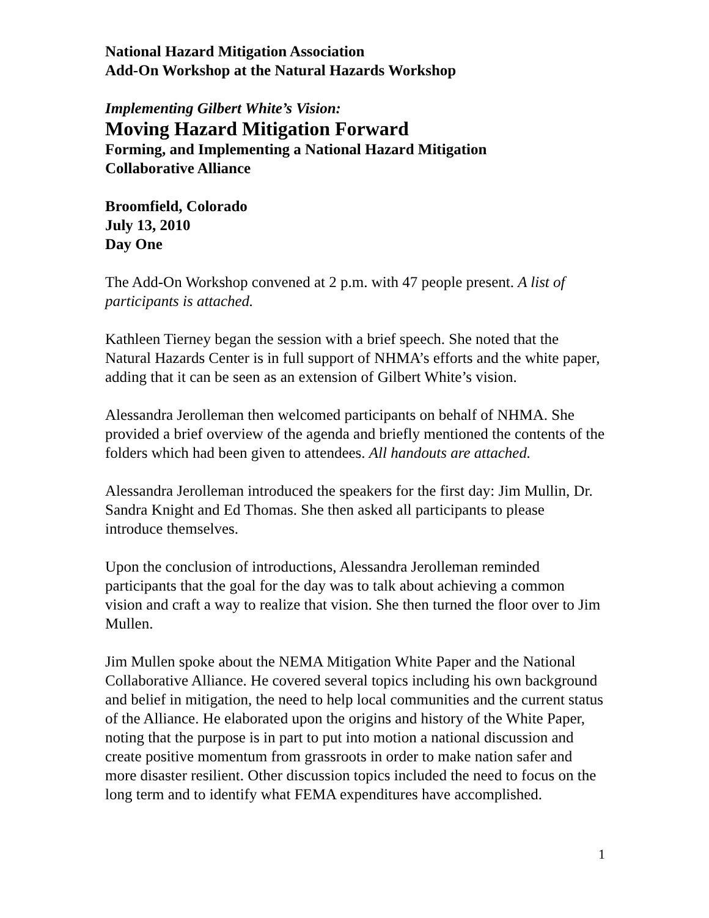National Hazard Mitigation Association
Add-On Workshop at the Natural Hazards Workshop
Implementing Gilbert White’s Vision:
Moving Hazard Mitigation Forward
Forming, and Implementing a National Hazard Mitigation
Collaborative Alliance
Broomfield, Colorado
July 13, 2010
Day One
The Add-On Workshop convened at 2 p.m. with 47 people present. A list of participants is attached.
Kathleen Tierney began the session with a brief speech. She noted that the Natural Hazards Center is in full support of NHMA’s efforts and the white paper, adding that it can be seen as an extension of Gilbert White’s vision.
Alessandra Jerolleman then welcomed participants on behalf of NHMA. She provided a brief overview of the agenda and briefly mentioned the contents of the folders which had been given to attendees. All handouts are attached.
Alessandra Jerolleman introduced the speakers for the first day: Jim Mullin, Dr. Sandra Knight and Ed Thomas. She then asked all participants to please introduce themselves.
Upon the conclusion of introductions, Alessandra Jerolleman reminded participants that the goal for the day was to talk about achieving a common vision and craft a way to realize that vision. She then turned the floor over to Jim Mullen.
Jim Mullen spoke about the NEMA Mitigation White Paper and the National Collaborative Alliance. He covered several topics including his own background and belief in mitigation, the need to help local communities and the current status of the Alliance. He elaborated upon the origins and history of the White Paper, noting that the purpose is in part to put into motion a national discussion and create positive momentum from grassroots in order to make nation safer and more disaster resilient. Other discussion topics included the need to focus on the long term and to identify what FEMA expenditures have accomplished.
1